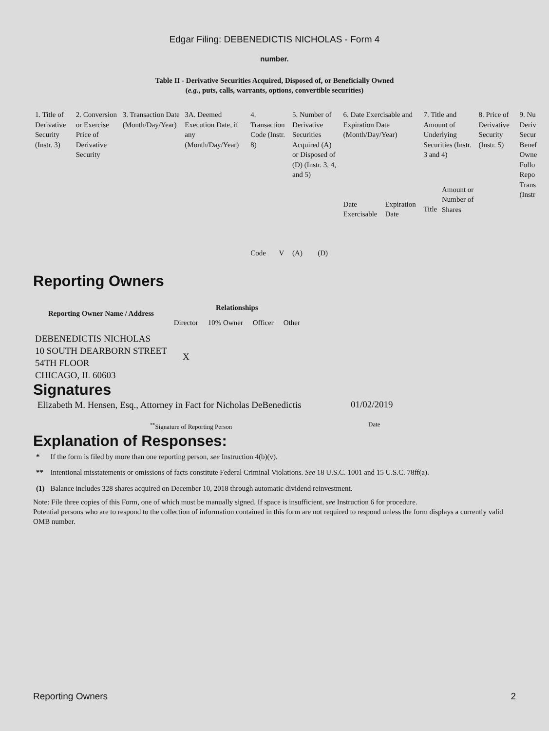Edgar Filing: DEBENEDICTIS NICHOLAS - Form 4
number.
Table II - Derivative Securities Acquired, Disposed of, or Beneficially Owned
(e.g., puts, calls, warrants, options, convertible securities)
| 1. Title of Derivative Security (Instr. 3) | 2. Conversion or Exercise Price of Derivative Security | 3. Transaction Date (Month/Day/Year) | 3A. Deemed Execution Date, if any (Month/Day/Year) | 4. Transaction Code (Instr. 8) | | 5. Number of Derivative Securities Acquired (A) or Disposed of (D) (Instr. 3, 4, and 5) | | 6. Date Exercisable and Expiration Date (Month/Day/Year) | | 7. Title and Amount of Underlying Securities (Instr. 3 and 4) | | 8. Price of Derivative Security (Instr. 5) | 9. Nu Deriv Secur Benef Owne Follo Repo Trans (Instr |
| --- | --- | --- | --- | --- | --- | --- | --- | --- | --- | --- | --- | --- | --- |
| | | | | Code | V | (A) | (D) | Date Exercisable | Expiration Date | Title | Amount or Number of Shares | | |
Reporting Owners
| Reporting Owner Name / Address | Relationships | | | |
| --- | --- | --- | --- | --- |
| | Director | 10% Owner | Officer | Other |
| DEBENEDICTIS NICHOLAS 10 SOUTH DEARBORN STREET 54TH FLOOR CHICAGO, IL 60603 | X | | | |
Signatures
| Elizabeth M. Hensen, Esq., Attorney in Fact for Nicholas DeBenedictis | 01/02/2019 |
| <sup>**</sup> Signature of Reporting Person | Date |
Explanation of Responses:
| * | If the form is filed by more than one reporting person, see Instruction 4(b)(v). |
| ** | Intentional misstatements or omissions of facts constitute Federal Criminal Violations. See 18 U.S.C. 1001 and 15 U.S.C. 78ff(a). |
| (1) | Balance includes 328 shares acquired on December 10, 2018 through automatic dividend reinvestment. |
Note: File three copies of this Form, one of which must be manually signed. If space is insufficient, see Instruction 6 for procedure.
Potential persons who are to respond to the collection of information contained in this form are not required to respond unless the form displays a currently valid OMB number.
Reporting Owners 2